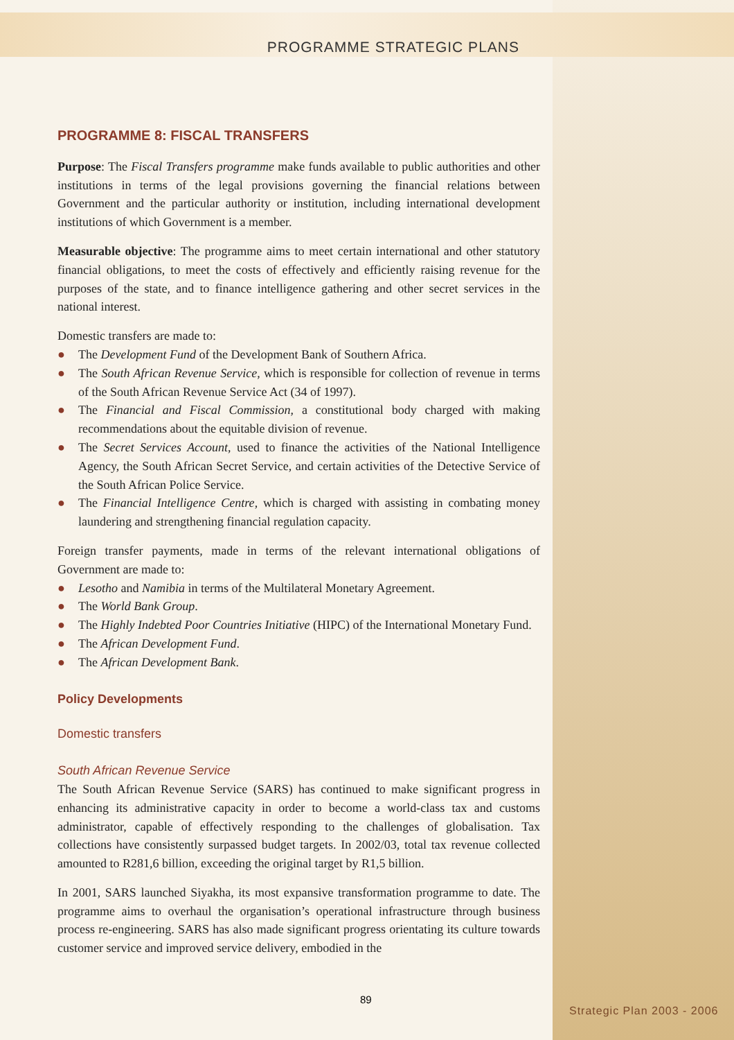PROGRAMME STRATEGIC PLANS
PROGRAMME 8: FISCAL TRANSFERS
Purpose: The Fiscal Transfers programme make funds available to public authorities and other institutions in terms of the legal provisions governing the financial relations between Government and the particular authority or institution, including international development institutions of which Government is a member.
Measurable objective: The programme aims to meet certain international and other statutory financial obligations, to meet the costs of effectively and efficiently raising revenue for the purposes of the state, and to finance intelligence gathering and other secret services in the national interest.
Domestic transfers are made to:
● The Development Fund of the Development Bank of Southern Africa.
● The South African Revenue Service, which is responsible for collection of revenue in terms of the South African Revenue Service Act (34 of 1997).
● The Financial and Fiscal Commission, a constitutional body charged with making recommendations about the equitable division of revenue.
● The Secret Services Account, used to finance the activities of the National Intelligence Agency, the South African Secret Service, and certain activities of the Detective Service of the South African Police Service.
● The Financial Intelligence Centre, which is charged with assisting in combating money laundering and strengthening financial regulation capacity.
Foreign transfer payments, made in terms of the relevant international obligations of Government are made to:
● Lesotho and Namibia in terms of the Multilateral Monetary Agreement.
● The World Bank Group.
● The Highly Indebted Poor Countries Initiative (HIPC) of the International Monetary Fund.
● The African Development Fund.
● The African Development Bank.
Policy Developments
Domestic transfers
South African Revenue Service
The South African Revenue Service (SARS) has continued to make significant progress in enhancing its administrative capacity in order to become a world-class tax and customs administrator, capable of effectively responding to the challenges of globalisation. Tax collections have consistently surpassed budget targets. In 2002/03, total tax revenue collected amounted to R281,6 billion, exceeding the original target by R1,5 billion.
In 2001, SARS launched Siyakha, its most expansive transformation programme to date. The programme aims to overhaul the organisation’s operational infrastructure through business process re-engineering. SARS has also made significant progress orientating its culture towards customer service and improved service delivery, embodied in the
89
Strategic Plan 2003 - 2006